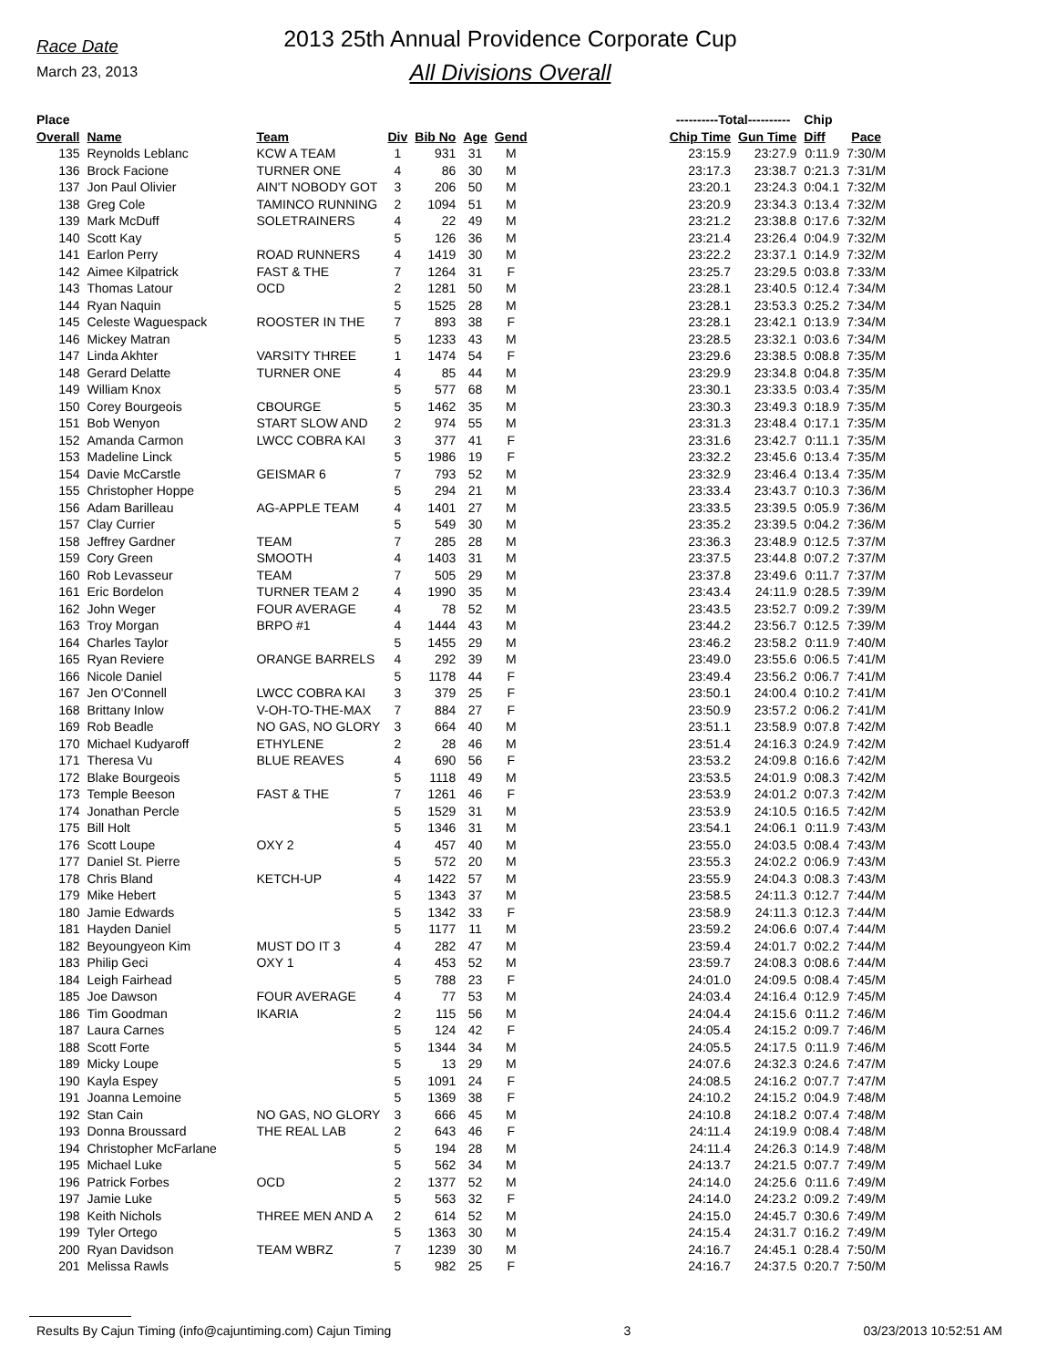Race Date
March 23, 2013
2013 25th Annual Providence Corporate Cup
All Divisions Overall
| Place | | | | | | | | ----------Total---------- | | Chip | |
| --- | --- | --- | --- | --- | --- | --- | --- | --- | --- | --- | --- |
| Overall | Name | Team | Div | Bib No | Age | Gend | | Chip Time | Gun Time | Diff | Pace |
| 135 | Reynolds Leblanc | KCW A TEAM | 1 | 931 | 31 | M | | 23:15.9 | 23:27.9 | 0:11.9 | 7:30/M |
| 136 | Brock Facione | TURNER ONE | 4 | 86 | 30 | M | | 23:17.3 | 23:38.7 | 0:21.3 | 7:31/M |
| 137 | Jon Paul Olivier | AIN'T NOBODY GOT | 3 | 206 | 50 | M | | 23:20.1 | 23:24.3 | 0:04.1 | 7:32/M |
| 138 | Greg Cole | TAMINCO RUNNING | 2 | 1094 | 51 | M | | 23:20.9 | 23:34.3 | 0:13.4 | 7:32/M |
| 139 | Mark McDuff | SOLETRAINERS | 4 | 22 | 49 | M | | 23:21.2 | 23:38.8 | 0:17.6 | 7:32/M |
| 140 | Scott Kay | | 5 | 126 | 36 | M | | 23:21.4 | 23:26.4 | 0:04.9 | 7:32/M |
| 141 | Earlon Perry | ROAD RUNNERS | 4 | 1419 | 30 | M | | 23:22.2 | 23:37.1 | 0:14.9 | 7:32/M |
| 142 | Aimee Kilpatrick | FAST & THE | 7 | 1264 | 31 | F | | 23:25.7 | 23:29.5 | 0:03.8 | 7:33/M |
| 143 | Thomas Latour | OCD | 2 | 1281 | 50 | M | | 23:28.1 | 23:40.5 | 0:12.4 | 7:34/M |
| 144 | Ryan Naquin | | 5 | 1525 | 28 | M | | 23:28.1 | 23:53.3 | 0:25.2 | 7:34/M |
| 145 | Celeste Waguespack | ROOSTER IN THE | 7 | 893 | 38 | F | | 23:28.1 | 23:42.1 | 0:13.9 | 7:34/M |
| 146 | Mickey Matran | | 5 | 1233 | 43 | M | | 23:28.5 | 23:32.1 | 0:03.6 | 7:34/M |
| 147 | Linda Akhter | VARSITY THREE | 1 | 1474 | 54 | F | | 23:29.6 | 23:38.5 | 0:08.8 | 7:35/M |
| 148 | Gerard Delatte | TURNER ONE | 4 | 85 | 44 | M | | 23:29.9 | 23:34.8 | 0:04.8 | 7:35/M |
| 149 | William Knox | | 5 | 577 | 68 | M | | 23:30.1 | 23:33.5 | 0:03.4 | 7:35/M |
| 150 | Corey Bourgeois | CBOURGE | 5 | 1462 | 35 | M | | 23:30.3 | 23:49.3 | 0:18.9 | 7:35/M |
| 151 | Bob Wenyon | START SLOW AND | 2 | 974 | 55 | M | | 23:31.3 | 23:48.4 | 0:17.1 | 7:35/M |
| 152 | Amanda Carmon | LWCC COBRA KAI | 3 | 377 | 41 | F | | 23:31.6 | 23:42.7 | 0:11.1 | 7:35/M |
| 153 | Madeline Linck | | 5 | 1986 | 19 | F | | 23:32.2 | 23:45.6 | 0:13.4 | 7:35/M |
| 154 | Davie McCarstle | GEISMAR 6 | 7 | 793 | 52 | M | | 23:32.9 | 23:46.4 | 0:13.4 | 7:35/M |
| 155 | Christopher Hoppe | | 5 | 294 | 21 | M | | 23:33.4 | 23:43.7 | 0:10.3 | 7:36/M |
| 156 | Adam Barilleau | AG-APPLE TEAM | 4 | 1401 | 27 | M | | 23:33.5 | 23:39.5 | 0:05.9 | 7:36/M |
| 157 | Clay Currier | | 5 | 549 | 30 | M | | 23:35.2 | 23:39.5 | 0:04.2 | 7:36/M |
| 158 | Jeffrey Gardner | TEAM | 7 | 285 | 28 | M | | 23:36.3 | 23:48.9 | 0:12.5 | 7:37/M |
| 159 | Cory Green | SMOOTH | 4 | 1403 | 31 | M | | 23:37.5 | 23:44.8 | 0:07.2 | 7:37/M |
| 160 | Rob Levasseur | TEAM | 7 | 505 | 29 | M | | 23:37.8 | 23:49.6 | 0:11.7 | 7:37/M |
| 161 | Eric Bordelon | TURNER TEAM 2 | 4 | 1990 | 35 | M | | 23:43.4 | 24:11.9 | 0:28.5 | 7:39/M |
| 162 | John Weger | FOUR AVERAGE | 4 | 78 | 52 | M | | 23:43.5 | 23:52.7 | 0:09.2 | 7:39/M |
| 163 | Troy Morgan | BRPO #1 | 4 | 1444 | 43 | M | | 23:44.2 | 23:56.7 | 0:12.5 | 7:39/M |
| 164 | Charles Taylor | | 5 | 1455 | 29 | M | | 23:46.2 | 23:58.2 | 0:11.9 | 7:40/M |
| 165 | Ryan Reviere | ORANGE BARRELS | 4 | 292 | 39 | M | | 23:49.0 | 23:55.6 | 0:06.5 | 7:41/M |
| 166 | Nicole Daniel | | 5 | 1178 | 44 | F | | 23:49.4 | 23:56.2 | 0:06.7 | 7:41/M |
| 167 | Jen O'Connell | LWCC COBRA KAI | 3 | 379 | 25 | F | | 23:50.1 | 24:00.4 | 0:10.2 | 7:41/M |
| 168 | Brittany Inlow | V-OH-TO-THE-MAX | 7 | 884 | 27 | F | | 23:50.9 | 23:57.2 | 0:06.2 | 7:41/M |
| 169 | Rob Beadle | NO GAS, NO GLORY | 3 | 664 | 40 | M | | 23:51.1 | 23:58.9 | 0:07.8 | 7:42/M |
| 170 | Michael Kudyaroff | ETHYLENE | 2 | 28 | 46 | M | | 23:51.4 | 24:16.3 | 0:24.9 | 7:42/M |
| 171 | Theresa Vu | BLUE REAVES | 4 | 690 | 56 | F | | 23:53.2 | 24:09.8 | 0:16.6 | 7:42/M |
| 172 | Blake Bourgeois | | 5 | 1118 | 49 | M | | 23:53.5 | 24:01.9 | 0:08.3 | 7:42/M |
| 173 | Temple Beeson | FAST & THE | 7 | 1261 | 46 | F | | 23:53.9 | 24:01.2 | 0:07.3 | 7:42/M |
| 174 | Jonathan Percle | | 5 | 1529 | 31 | M | | 23:53.9 | 24:10.5 | 0:16.5 | 7:42/M |
| 175 | Bill Holt | | 5 | 1346 | 31 | M | | 23:54.1 | 24:06.1 | 0:11.9 | 7:43/M |
| 176 | Scott Loupe | OXY 2 | 4 | 457 | 40 | M | | 23:55.0 | 24:03.5 | 0:08.4 | 7:43/M |
| 177 | Daniel St. Pierre | | 5 | 572 | 20 | M | | 23:55.3 | 24:02.2 | 0:06.9 | 7:43/M |
| 178 | Chris Bland | KETCH-UP | 4 | 1422 | 57 | M | | 23:55.9 | 24:04.3 | 0:08.3 | 7:43/M |
| 179 | Mike Hebert | | 5 | 1343 | 37 | M | | 23:58.5 | 24:11.3 | 0:12.7 | 7:44/M |
| 180 | Jamie Edwards | | 5 | 1342 | 33 | F | | 23:58.9 | 24:11.3 | 0:12.3 | 7:44/M |
| 181 | Hayden Daniel | | 5 | 1177 | 11 | M | | 23:59.2 | 24:06.6 | 0:07.4 | 7:44/M |
| 182 | Beyoungyeon Kim | MUST DO IT 3 | 4 | 282 | 47 | M | | 23:59.4 | 24:01.7 | 0:02.2 | 7:44/M |
| 183 | Philip Geci | OXY 1 | 4 | 453 | 52 | M | | 23:59.7 | 24:08.3 | 0:08.6 | 7:44/M |
| 184 | Leigh Fairhead | | 5 | 788 | 23 | F | | 24:01.0 | 24:09.5 | 0:08.4 | 7:45/M |
| 185 | Joe Dawson | FOUR AVERAGE | 4 | 77 | 53 | M | | 24:03.4 | 24:16.4 | 0:12.9 | 7:45/M |
| 186 | Tim Goodman | IKARIA | 2 | 115 | 56 | M | | 24:04.4 | 24:15.6 | 0:11.2 | 7:46/M |
| 187 | Laura Carnes | | 5 | 124 | 42 | F | | 24:05.4 | 24:15.2 | 0:09.7 | 7:46/M |
| 188 | Scott Forte | | 5 | 1344 | 34 | M | | 24:05.5 | 24:17.5 | 0:11.9 | 7:46/M |
| 189 | Micky Loupe | | 5 | 13 | 29 | M | | 24:07.6 | 24:32.3 | 0:24.6 | 7:47/M |
| 190 | Kayla Espey | | 5 | 1091 | 24 | F | | 24:08.5 | 24:16.2 | 0:07.7 | 7:47/M |
| 191 | Joanna Lemoine | | 5 | 1369 | 38 | F | | 24:10.2 | 24:15.2 | 0:04.9 | 7:48/M |
| 192 | Stan Cain | NO GAS, NO GLORY | 3 | 666 | 45 | M | | 24:10.8 | 24:18.2 | 0:07.4 | 7:48/M |
| 193 | Donna Broussard | THE REAL LAB | 2 | 643 | 46 | F | | 24:11.4 | 24:19.9 | 0:08.4 | 7:48/M |
| 194 | Christopher McFarlane | | 5 | 194 | 28 | M | | 24:11.4 | 24:26.3 | 0:14.9 | 7:48/M |
| 195 | Michael Luke | | 5 | 562 | 34 | M | | 24:13.7 | 24:21.5 | 0:07.7 | 7:49/M |
| 196 | Patrick Forbes | OCD | 2 | 1377 | 52 | M | | 24:14.0 | 24:25.6 | 0:11.6 | 7:49/M |
| 197 | Jamie Luke | | 5 | 563 | 32 | F | | 24:14.0 | 24:23.2 | 0:09.2 | 7:49/M |
| 198 | Keith Nichols | THREE MEN AND A | 2 | 614 | 52 | M | | 24:15.0 | 24:45.7 | 0:30.6 | 7:49/M |
| 199 | Tyler Ortego | | 5 | 1363 | 30 | M | | 24:15.4 | 24:31.7 | 0:16.2 | 7:49/M |
| 200 | Ryan Davidson | TEAM WBRZ | 7 | 1239 | 30 | M | | 24:16.7 | 24:45.1 | 0:28.4 | 7:50/M |
| 201 | Melissa Rawls | | 5 | 982 | 25 | F | | 24:16.7 | 24:37.5 | 0:20.7 | 7:50/M |
Results By Cajun Timing (info@cajuntiming.com) Cajun Timing 3 03/23/2013 10:52:51 AM